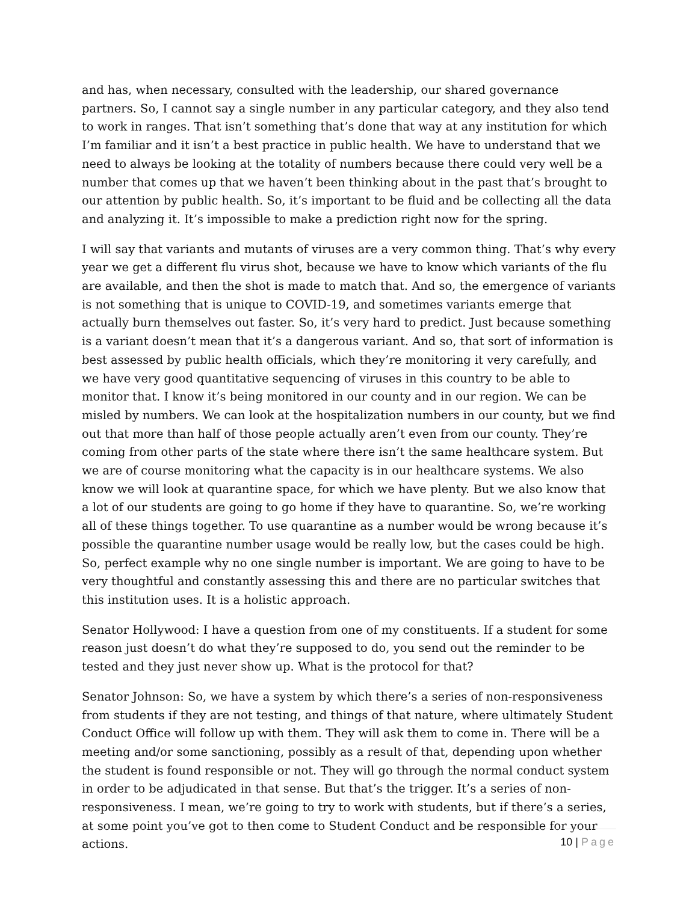and has, when necessary, consulted with the leadership, our shared governance partners. So, I cannot say a single number in any particular category, and they also tend to work in ranges. That isn’t something that’s done that way at any institution for which I’m familiar and it isn’t a best practice in public health. We have to understand that we need to always be looking at the totality of numbers because there could very well be a number that comes up that we haven’t been thinking about in the past that’s brought to our attention by public health. So, it’s important to be fluid and be collecting all the data and analyzing it. It’s impossible to make a prediction right now for the spring.
I will say that variants and mutants of viruses are a very common thing. That’s why every year we get a different flu virus shot, because we have to know which variants of the flu are available, and then the shot is made to match that. And so, the emergence of variants is not something that is unique to COVID-19, and sometimes variants emerge that actually burn themselves out faster. So, it’s very hard to predict. Just because something is a variant doesn’t mean that it’s a dangerous variant. And so, that sort of information is best assessed by public health officials, which they’re monitoring it very carefully, and we have very good quantitative sequencing of viruses in this country to be able to monitor that. I know it’s being monitored in our county and in our region. We can be misled by numbers. We can look at the hospitalization numbers in our county, but we find out that more than half of those people actually aren’t even from our county. They’re coming from other parts of the state where there isn’t the same healthcare system. But we are of course monitoring what the capacity is in our healthcare systems. We also know we will look at quarantine space, for which we have plenty. But we also know that a lot of our students are going to go home if they have to quarantine. So, we’re working all of these things together. To use quarantine as a number would be wrong because it’s possible the quarantine number usage would be really low, but the cases could be high. So, perfect example why no one single number is important. We are going to have to be very thoughtful and constantly assessing this and there are no particular switches that this institution uses. It is a holistic approach.
Senator Hollywood: I have a question from one of my constituents. If a student for some reason just doesn’t do what they’re supposed to do, you send out the reminder to be tested and they just never show up. What is the protocol for that?
Senator Johnson: So, we have a system by which there’s a series of non-responsiveness from students if they are not testing, and things of that nature, where ultimately Student Conduct Office will follow up with them. They will ask them to come in. There will be a meeting and/or some sanctioning, possibly as a result of that, depending upon whether the student is found responsible or not. They will go through the normal conduct system in order to be adjudicated in that sense. But that’s the trigger. It’s a series of non-responsiveness. I mean, we’re going to try to work with students, but if there’s a series, at some point you’ve got to then come to Student Conduct and be responsible for your actions.
10 | Page